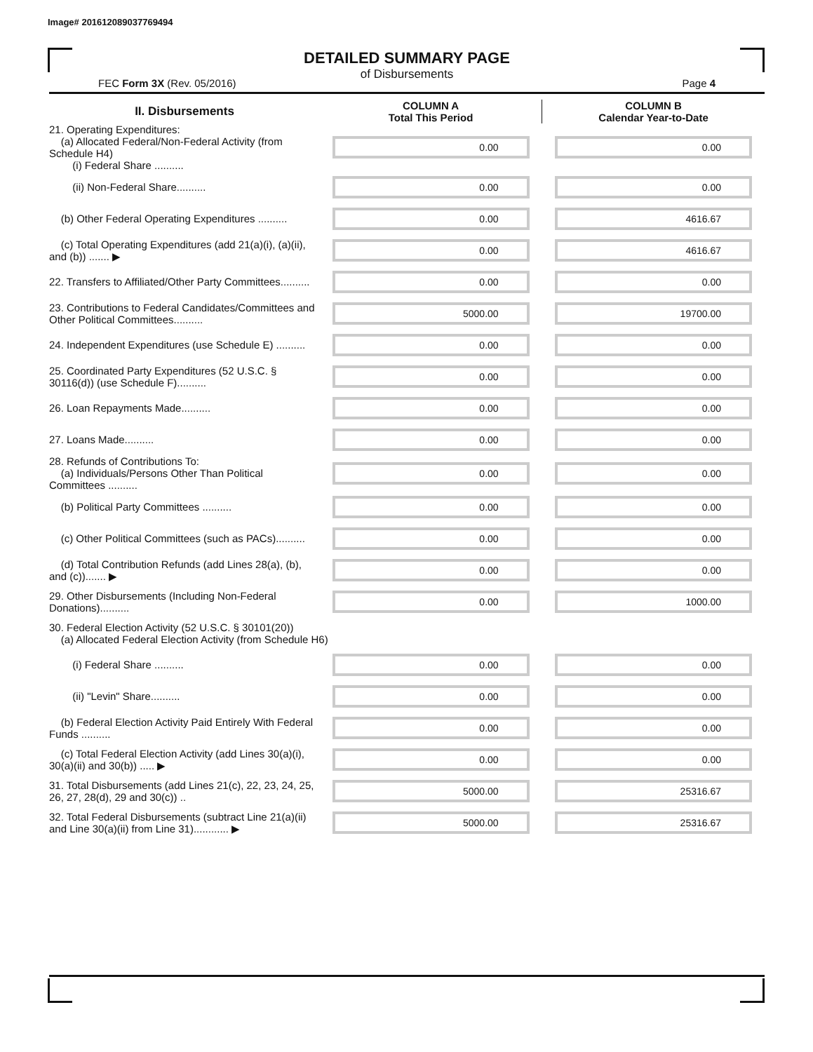Image# 201612089037769494
DETAILED SUMMARY PAGE
of Disbursements
FEC Form 3X (Rev. 05/2016) Page 4
| II. Disbursements | COLUMN A Total This Period | COLUMN B Calendar Year-to-Date |
| --- | --- | --- |
| 21. Operating Expenditures: (a) Allocated Federal/Non-Federal Activity (from Schedule H4) (i) Federal Share .......... | 0.00 | 0.00 |
| (ii) Non-Federal Share.......... | 0.00 | 0.00 |
| (b) Other Federal Operating Expenditures .......... | 0.00 | 4616.67 |
| (c) Total Operating Expenditures (add 21(a)(i), (a)(ii), and (b)) ....... ▶ | 0.00 | 4616.67 |
| 22. Transfers to Affiliated/Other Party Committees.......... | 0.00 | 0.00 |
| 23. Contributions to Federal Candidates/Committees and Other Political Committees.......... | 5000.00 | 19700.00 |
| 24. Independent Expenditures (use Schedule E) .......... | 0.00 | 0.00 |
| 25. Coordinated Party Expenditures (52 U.S.C. § 30116(d)) (use Schedule F).......... | 0.00 | 0.00 |
| 26. Loan Repayments Made.......... | 0.00 | 0.00 |
| 27. Loans Made.......... | 0.00 | 0.00 |
| 28. Refunds of Contributions To: (a) Individuals/Persons Other Than Political Committees .......... | 0.00 | 0.00 |
| (b) Political Party Committees .......... | 0.00 | 0.00 |
| (c) Other Political Committees (such as PACs).......... | 0.00 | 0.00 |
| (d) Total Contribution Refunds (add Lines 28(a), (b), and (c))....... ▶ | 0.00 | 0.00 |
| 29. Other Disbursements (Including Non-Federal Donations).......... | 0.00 | 1000.00 |
| 30. Federal Election Activity (52 U.S.C. § 30101(20)) (a) Allocated Federal Election Activity (from Schedule H6) | | |
| (i) Federal Share .......... | 0.00 | 0.00 |
| (ii) "Levin" Share.......... | 0.00 | 0.00 |
| (b) Federal Election Activity Paid Entirely With Federal Funds .......... | 0.00 | 0.00 |
| (c) Total Federal Election Activity (add Lines 30(a)(i), 30(a)(ii) and 30(b)) ..... ▶ | 0.00 | 0.00 |
| 31. Total Disbursements (add Lines 21(c), 22, 23, 24, 25, 26, 27, 28(d), 29 and 30(c)) .. | 5000.00 | 25316.67 |
| 32. Total Federal Disbursements (subtract Line 21(a)(ii) and Line 30(a)(ii) from Line 31)............ ▶ | 5000.00 | 25316.67 |